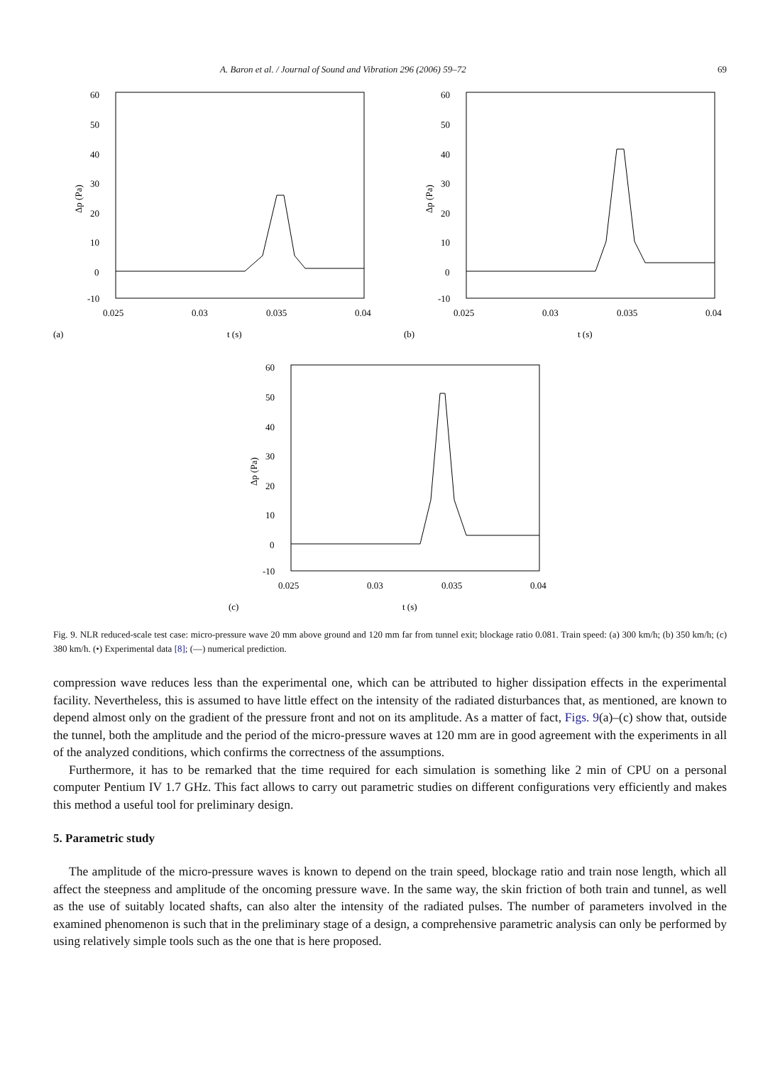A. Baron et al. / Journal of Sound and Vibration 296 (2006) 59–72 69
60
50
40
30
20
10
0
-10
0.025
0.03
0.035
0.04
(a)
t (s)
Δp (Pa)
60
50
40
30
20
10
0
-10
0.025
0.03
0.035
0.04
(b)
t (s)
Δp (Pa)
60
50
40
30
20
10
0
-10
0.025
0.03
0.035
0.04
(c)
t (s)
Δp (Pa)
Fig. 9. NLR reduced-scale test case: micro-pressure wave 20 mm above ground and 120 mm far from tunnel exit; blockage ratio 0.081. Train speed: (a) 300 km/h; (b) 350 km/h; (c) 380 km/h. (•) Experimental data [8]; (—) numerical prediction.
compression wave reduces less than the experimental one, which can be attributed to higher dissipation effects in the experimental facility. Nevertheless, this is assumed to have little effect on the intensity of the radiated disturbances that, as mentioned, are known to depend almost only on the gradient of the pressure front and not on its amplitude. As a matter of fact, Figs. 9(a)–(c) show that, outside the tunnel, both the amplitude and the period of the micro-pressure waves at 120 mm are in good agreement with the experiments in all of the analyzed conditions, which confirms the correctness of the assumptions.
Furthermore, it has to be remarked that the time required for each simulation is something like 2 min of CPU on a personal computer Pentium IV 1.7 GHz. This fact allows to carry out parametric studies on different configurations very efficiently and makes this method a useful tool for preliminary design.
5. Parametric study
The amplitude of the micro-pressure waves is known to depend on the train speed, blockage ratio and train nose length, which all affect the steepness and amplitude of the oncoming pressure wave. In the same way, the skin friction of both train and tunnel, as well as the use of suitably located shafts, can also alter the intensity of the radiated pulses. The number of parameters involved in the examined phenomenon is such that in the preliminary stage of a design, a comprehensive parametric analysis can only be performed by using relatively simple tools such as the one that is here proposed.